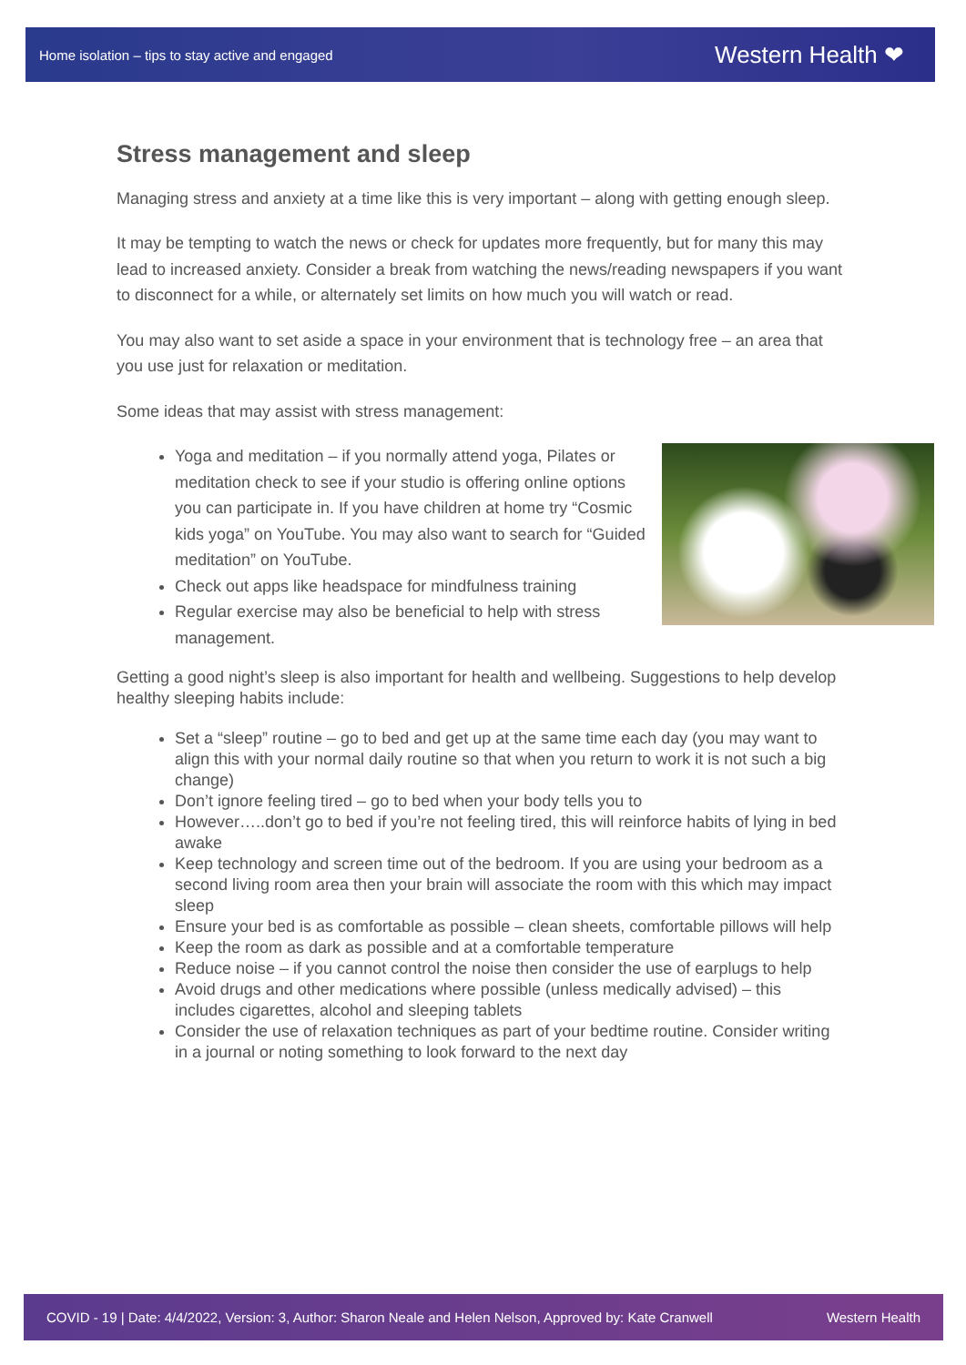Home isolation – tips to stay active and engaged Western Health ❤
Stress management and sleep
Managing stress and anxiety at a time like this is very important – along with getting enough sleep.
It may be tempting to watch the news or check for updates more frequently, but for many this may lead to increased anxiety. Consider a break from watching the news/reading newspapers if you want to disconnect for a while, or alternately set limits on how much you will watch or read.
You may also want to set aside a space in your environment that is technology free – an area that you use just for relaxation or meditation.
Some ideas that may assist with stress management:
Yoga and meditation – if you normally attend yoga, Pilates or meditation check to see if your studio is offering online options you can participate in. If you have children at home try “Cosmic kids yoga” on YouTube. You may also want to search for “Guided meditation” on YouTube.
Check out apps like headspace for mindfulness training
Regular exercise may also be beneficial to help with stress management.
Getting a good night’s sleep is also important for health and wellbeing. Suggestions to help develop healthy sleeping habits include:
Set a “sleep” routine – go to bed and get up at the same time each day (you may want to align this with your normal daily routine so that when you return to work it is not such a big change)
Don’t ignore feeling tired – go to bed when your body tells you to
However…..don’t go to bed if you’re not feeling tired, this will reinforce habits of lying in bed awake
Keep technology and screen time out of the bedroom. If you are using your bedroom as a second living room area then your brain will associate the room with this which may impact sleep
Ensure your bed is as comfortable as possible – clean sheets, comfortable pillows will help
Keep the room as dark as possible and at a comfortable temperature
Reduce noise – if you cannot control the noise then consider the use of earplugs to help
Avoid drugs and other medications where possible (unless medically advised) – this includes cigarettes, alcohol and sleeping tablets
Consider the use of relaxation techniques as part of your bedtime routine. Consider writing in a journal or noting something to look forward to the next day
COVID - 19 | Date: 4/4/2022, Version: 3, Author: Sharon Neale and Helen Nelson, Approved by: Kate Cranwell Western Health